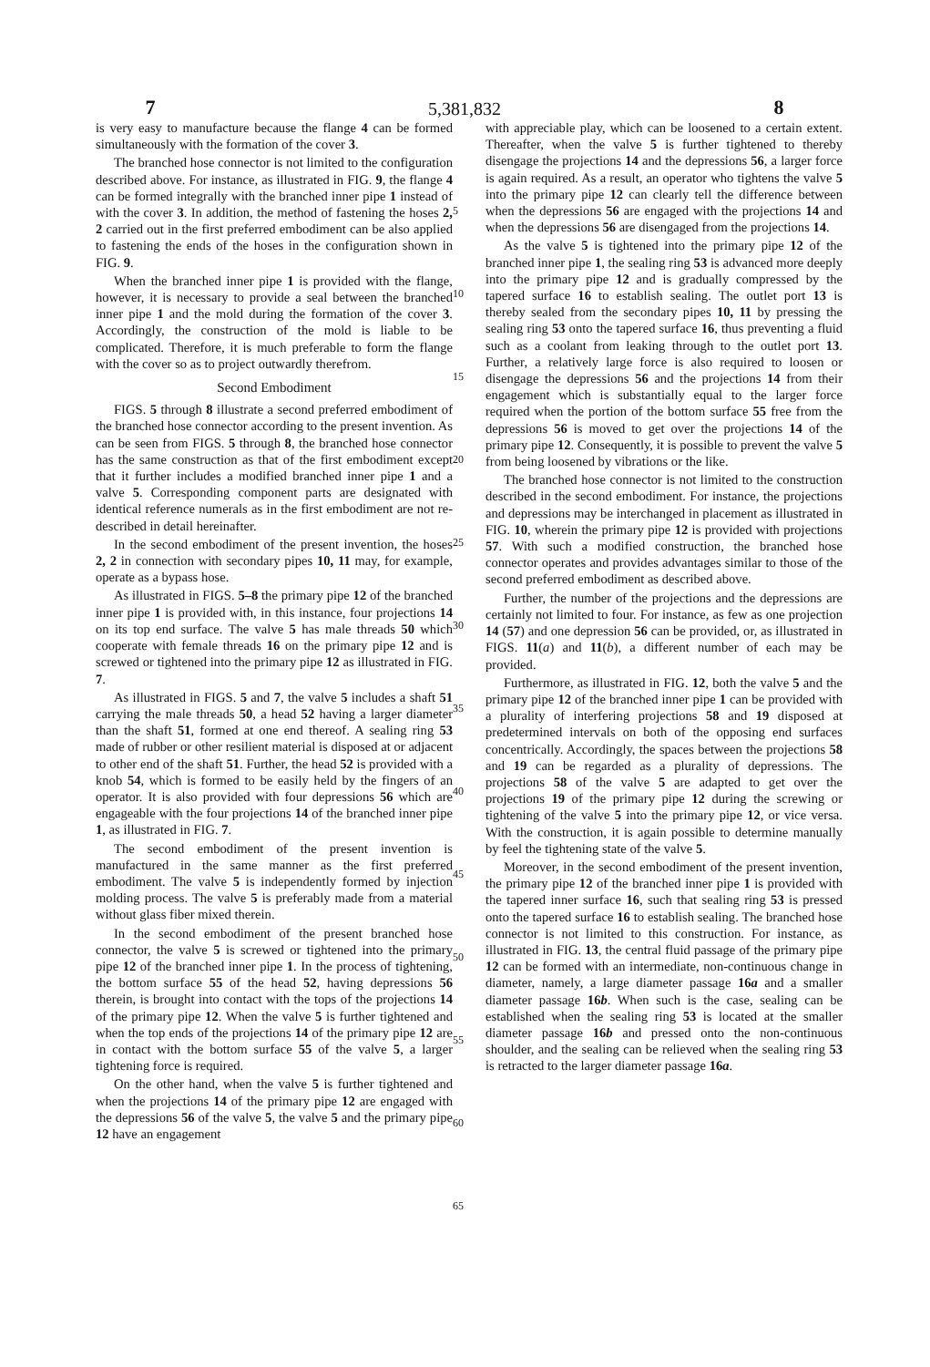7 5,381,832 8
is very easy to manufacture because the flange 4 can be formed simultaneously with the formation of the cover 3.
The branched hose connector is not limited to the configuration described above. For instance, as illustrated in FIG. 9, the flange 4 can be formed integrally with the branched inner pipe 1 instead of with the cover 3. In addition, the method of fastening the hoses 2, 2 carried out in the first preferred embodiment can be also applied to fastening the ends of the hoses in the configuration shown in FIG. 9.
When the branched inner pipe 1 is provided with the flange, however, it is necessary to provide a seal between the branched inner pipe 1 and the mold during the formation of the cover 3. Accordingly, the construction of the mold is liable to be complicated. Therefore, it is much preferable to form the flange with the cover so as to project outwardly therefrom.
Second Embodiment
FIGS. 5 through 8 illustrate a second preferred embodiment of the branched hose connector according to the present invention. As can be seen from FIGS. 5 through 8, the branched hose connector has the same construction as that of the first embodiment except that it further includes a modified branched inner pipe 1 and a valve 5. Corresponding component parts are designated with identical reference numerals as in the first embodiment are not re-described in detail hereinafter.
In the second embodiment of the present invention, the hoses 2, 2 in connection with secondary pipes 10, 11 may, for example, operate as a bypass hose.
As illustrated in FIGS. 5–8 the primary pipe 12 of the branched inner pipe 1 is provided with, in this instance, four projections 14 on its top end surface. The valve 5 has male threads 50 which cooperate with female threads 16 on the primary pipe 12 and is screwed or tightened into the primary pipe 12 as illustrated in FIG. 7.
As illustrated in FIGS. 5 and 7, the valve 5 includes a shaft 51 carrying the male threads 50, a head 52 having a larger diameter than the shaft 51, formed at one end thereof. A sealing ring 53 made of rubber or other resilient material is disposed at or adjacent to other end of the shaft 51. Further, the head 52 is provided with a knob 54, which is formed to be easily held by the fingers of an operator. It is also provided with four depressions 56 which are engageable with the four projections 14 of the branched inner pipe 1, as illustrated in FIG. 7.
The second embodiment of the present invention is manufactured in the same manner as the first preferred embodiment. The valve 5 is independently formed by injection molding process. The valve 5 is preferably made from a material without glass fiber mixed therein.
In the second embodiment of the present branched hose connector, the valve 5 is screwed or tightened into the primary pipe 12 of the branched inner pipe 1. In the process of tightening, the bottom surface 55 of the head 52, having depressions 56 therein, is brought into contact with the tops of the projections 14 of the primary pipe 12. When the valve 5 is further tightened and when the top ends of the projections 14 of the primary pipe 12 are in contact with the bottom surface 55 of the valve 5, a larger tightening force is required.
On the other hand, when the valve 5 is further tightened and when the projections 14 of the primary pipe 12 are engaged with the depressions 56 of the valve 5, the valve 5 and the primary pipe 12 have an engagement
5
10
15
20
25
30
35
40
45
50
55
60
65
with appreciable play, which can be loosened to a certain extent. Thereafter, when the valve 5 is further tightened to thereby disengage the projections 14 and the depressions 56, a larger force is again required. As a result, an operator who tightens the valve 5 into the primary pipe 12 can clearly tell the difference between when the depressions 56 are engaged with the projections 14 and when the depressions 56 are disengaged from the projections 14.
As the valve 5 is tightened into the primary pipe 12 of the branched inner pipe 1, the sealing ring 53 is advanced more deeply into the primary pipe 12 and is gradually compressed by the tapered surface 16 to establish sealing. The outlet port 13 is thereby sealed from the secondary pipes 10, 11 by pressing the sealing ring 53 onto the tapered surface 16, thus preventing a fluid such as a coolant from leaking through to the outlet port 13. Further, a relatively large force is also required to loosen or disengage the depressions 56 and the projections 14 from their engagement which is substantially equal to the larger force required when the portion of the bottom surface 55 free from the depressions 56 is moved to get over the projections 14 of the primary pipe 12. Consequently, it is possible to prevent the valve 5 from being loosened by vibrations or the like.
The branched hose connector is not limited to the construction described in the second embodiment. For instance, the projections and depressions may be interchanged in placement as illustrated in FIG. 10, wherein the primary pipe 12 is provided with projections 57. With such a modified construction, the branched hose connector operates and provides advantages similar to those of the second preferred embodiment as described above.
Further, the number of the projections and the depressions are certainly not limited to four. For instance, as few as one projection 14 (57) and one depression 56 can be provided, or, as illustrated in FIGS. 11(a) and 11(b), a different number of each may be provided.
Furthermore, as illustrated in FIG. 12, both the valve 5 and the primary pipe 12 of the branched inner pipe 1 can be provided with a plurality of interfering projections 58 and 19 disposed at predetermined intervals on both of the opposing end surfaces concentrically. Accordingly, the spaces between the projections 58 and 19 can be regarded as a plurality of depressions. The projections 58 of the valve 5 are adapted to get over the projections 19 of the primary pipe 12 during the screwing or tightening of the valve 5 into the primary pipe 12, or vice versa. With the construction, it is again possible to determine manually by feel the tightening state of the valve 5.
Moreover, in the second embodiment of the present invention, the primary pipe 12 of the branched inner pipe 1 is provided with the tapered inner surface 16, such that sealing ring 53 is pressed onto the tapered surface 16 to establish sealing. The branched hose connector is not limited to this construction. For instance, as illustrated in FIG. 13, the central fluid passage of the primary pipe 12 can be formed with an intermediate, non-continuous change in diameter, namely, a large diameter passage 16a and a smaller diameter passage 16b. When such is the case, sealing can be established when the sealing ring 53 is located at the smaller diameter passage 16b and pressed onto the non-continuous shoulder, and the sealing can be relieved when the sealing ring 53 is retracted to the larger diameter passage 16a.